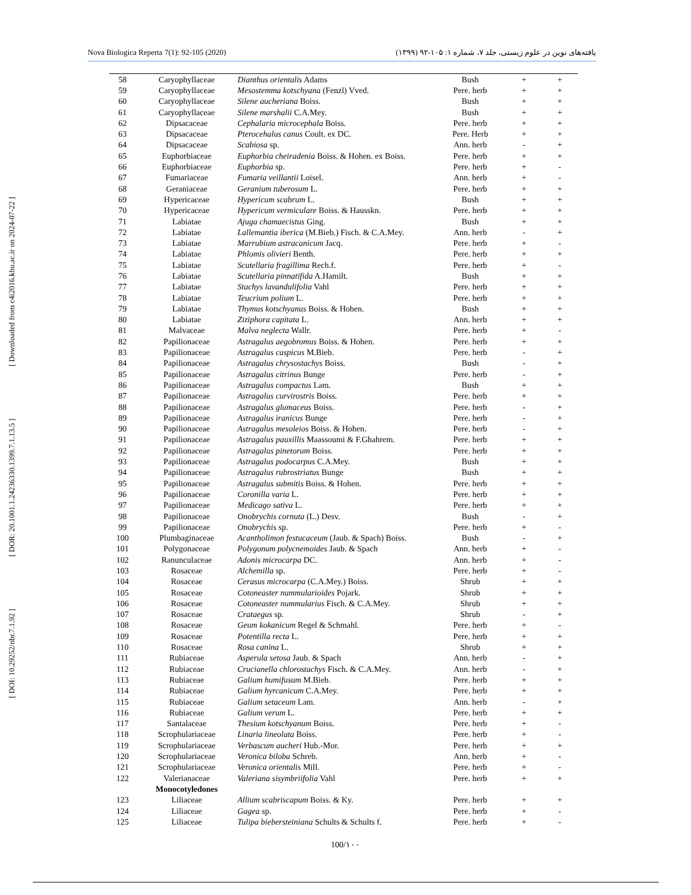Nova Biologica Reperta 7(1): 92-105 (2020) یافته‌های نوین در علوم زیستی، جلد ۷، شماره ۱: ۱۰۵-۹۲ (۱۳۹۹)
[ DOI: 10.29252/nbr.7.1.92 ] [ DOR: 20.1001.1.24236330.1399.7.1.13.5 ] [ Downloaded from c4i2016.khu.ac.ir on 2024-07-22 ]
| 58 | Caryophyllaceae | Dianthus orientalis Adams | Bush | + | + |
| 59 | Caryophyllaceae | Mesostemma kotschyana (Fenzl) Vved. | Pere. herb | + | + |
| 60 | Caryophyllaceae | Silene aucheriana Boiss. | Bush | + | + |
| 61 | Caryophyllaceae | Silene marshalii C.A.Mey. | Bush | + | + |
| 62 | Dipsacaceae | Cephalaria microcephala Boiss. | Pere. herb | + | + |
| 63 | Dipsacaceae | Pterocehalus canus Coult. ex DC. | Pere. Herb | + | + |
| 64 | Dipsacaceae | Scabiosa sp. | Ann. herb | - | + |
| 65 | Euphorbiaceae | Euphorbia cheiradenia Boiss. & Hohen. ex Boiss. | Pere. herb | + | + |
| 66 | Euphorbiaceae | Euphorbia sp. | Pere. herb | + | - |
| 67 | Fumariaceae | Fumaria veillantii Loisel. | Ann. herb | + | - |
| 68 | Geraniaceae | Geranium tuberosum L. | Pere. herb | + | + |
| 69 | Hypericaceae | Hypericum scabrum L. | Bush | + | + |
| 70 | Hypericaceae | Hypericum vermiculare Boiss. & Hausskn. | Pere. herb | + | + |
| 71 | Labiatae | Ajuga chamaecistus Ging. | Bush | + | + |
| 72 | Labiatae | Lallemantia iberica (M.Bieb.) Fisch. & C.A.Mey. | Ann. herb | - | + |
| 73 | Labiatae | Marrubium astracanicum Jacq. | Pere. herb | + | - |
| 74 | Labiatae | Phlomis olivieri Benth. | Pere. herb | + | + |
| 75 | Labiatae | Scutellaria fragillima Rech.f. | Pere. herb | + | - |
| 76 | Labiatae | Scutellaria pinnatifida A.Hamilt. | Bush | + | + |
| 77 | Labiatae | Stachys lavandulifolia Vahl | Pere. herb | + | + |
| 78 | Labiatae | Teucrium polium L. | Pere. herb | + | + |
| 79 | Labiatae | Thymus kotschyanus Boiss. & Hohen. | Bush | + | + |
| 80 | Labiatae | Ziziphora capitata L. | Ann. herb | + | + |
| 81 | Malvaceae | Malva neglecta Wallr. | Pere. herb | + | - |
| 82 | Papilionaceae | Astragalus aegobromus Boiss. & Hohen. | Pere. herb | + | + |
| 83 | Papilionaceae | Astragalus caspicus M.Bieb. | Pere. herb | - | + |
| 84 | Papilionaceae | Astragalus chrysostachys Boiss. | Bush | - | + |
| 85 | Papilionaceae | Astragalus citrinus Bunge | Pere. herb | - | + |
| 86 | Papilionaceae | Astragalus compactus Lam. | Bush | + | + |
| 87 | Papilionaceae | Astragalus curvirostris Boiss. | Pere. herb | + | + |
| 88 | Papilionaceae | Astragalus glumaceus Boiss. | Pere. herb | - | + |
| 89 | Papilionaceae | Astragalus iranicus Bunge | Pere. herb | - | + |
| 90 | Papilionaceae | Astragalus mesoleios Boiss. & Hohen. | Pere. herb | - | + |
| 91 | Papilionaceae | Astragalus pauxillis Maassoumi & F.Ghahrem. | Pere. herb | + | + |
| 92 | Papilionaceae | Astragalus pinetorum Boiss. | Pere. herb | + | + |
| 93 | Papilionaceae | Astragalus podocarpus C.A.Mey. | Bush | + | + |
| 94 | Papilionaceae | Astragalus rubrostriatus Bunge | Bush | + | + |
| 95 | Papilionaceae | Astragalus submitis Boiss. & Hohen. | Pere. herb | + | + |
| 96 | Papilionaceae | Coronilla varia L. | Pere. herb | + | + |
| 97 | Papilionaceae | Medicago sativa L. | Pere. herb | + | + |
| 98 | Papilionaceae | Onobrychis cornuta (L.) Desv. | Bush | - | + |
| 99 | Papilionaceae | Onobrychis sp. | Pere. herb | + | - |
| 100 | Plumbaginaceae | Acantholimon festucaceum (Jaub. & Spach) Boiss. | Bush | - | + |
| 101 | Polygonaceae | Polygonum polycnemoides Jaub. & Spach | Ann. herb | + | - |
| 102 | Ranunculaceae | Adonis microcarpa DC. | Ann. herb | + | - |
| 103 | Rosaceae | Alchemilla sp. | Pere. herb | + | - |
| 104 | Rosaceae | Cerasus microcarpa (C.A.Mey.) Boiss. | Shrub | + | + |
| 105 | Rosaceae | Cotoneaster nummularioides Pojark. | Shrub | + | + |
| 106 | Rosaceae | Cotoneaster nummularius Fisch. & C.A.Mey. | Shrub | + | + |
| 107 | Rosaceae | Crataegus sp. | Shrub | - | + |
| 108 | Rosaceae | Geum kokanicum Regel & Schmahl. | Pere. herb | + | - |
| 109 | Rosaceae | Potentilla recta L. | Pere. herb | + | + |
| 110 | Rosaceae | Rosa canina L. | Shrub | + | + |
| 111 | Rubiaceae | Asperula setosa Jaub. & Spach | Ann. herb | - | + |
| 112 | Rubiaceae | Crucianella chlorostachys Fisch. & C.A.Mey. | Ann. herb | - | + |
| 113 | Rubiaceae | Galium humifusum M.Bieb. | Pere. herb | + | + |
| 114 | Rubiaceae | Galium hyrcanicum C.A.Mey. | Pere. herb | + | + |
| 115 | Rubiaceae | Galium setaceum Lam. | Ann. herb | - | + |
| 116 | Rubiaceae | Galium verum L. | Pere. herb | + | + |
| 117 | Santalaceae | Thesium kotschyanum Boiss. | Pere. herb | + | - |
| 118 | Scrophulariaceae | Linaria lineolata Boiss. | Pere. herb | + | - |
| 119 | Scrophulariaceae | Verbascum aucheri Hub.-Mor. | Pere. herb | + | + |
| 120 | Scrophulariaceae | Veronica biloba Schreb. | Ann. herb | + | - |
| 121 | Scrophulariaceae | Veronica orientalis Mill. | Pere. herb | + | - |
| 122 | Valerianaceae | Valeriana sisymbriifolia Vahl | Pere. herb | + | + |
| | Monocotyledones | | | | |
| 123 | Liliaceae | Allium scabriscapum Boiss. & Ky. | Pere. herb | + | + |
| 124 | Liliaceae | Gagea sp. | Pere. herb | + | - |
| 125 | Liliaceae | Tulipa biebersteiniana Schults & Schults f. | Pere. herb | + | - |
100/۱۰۰